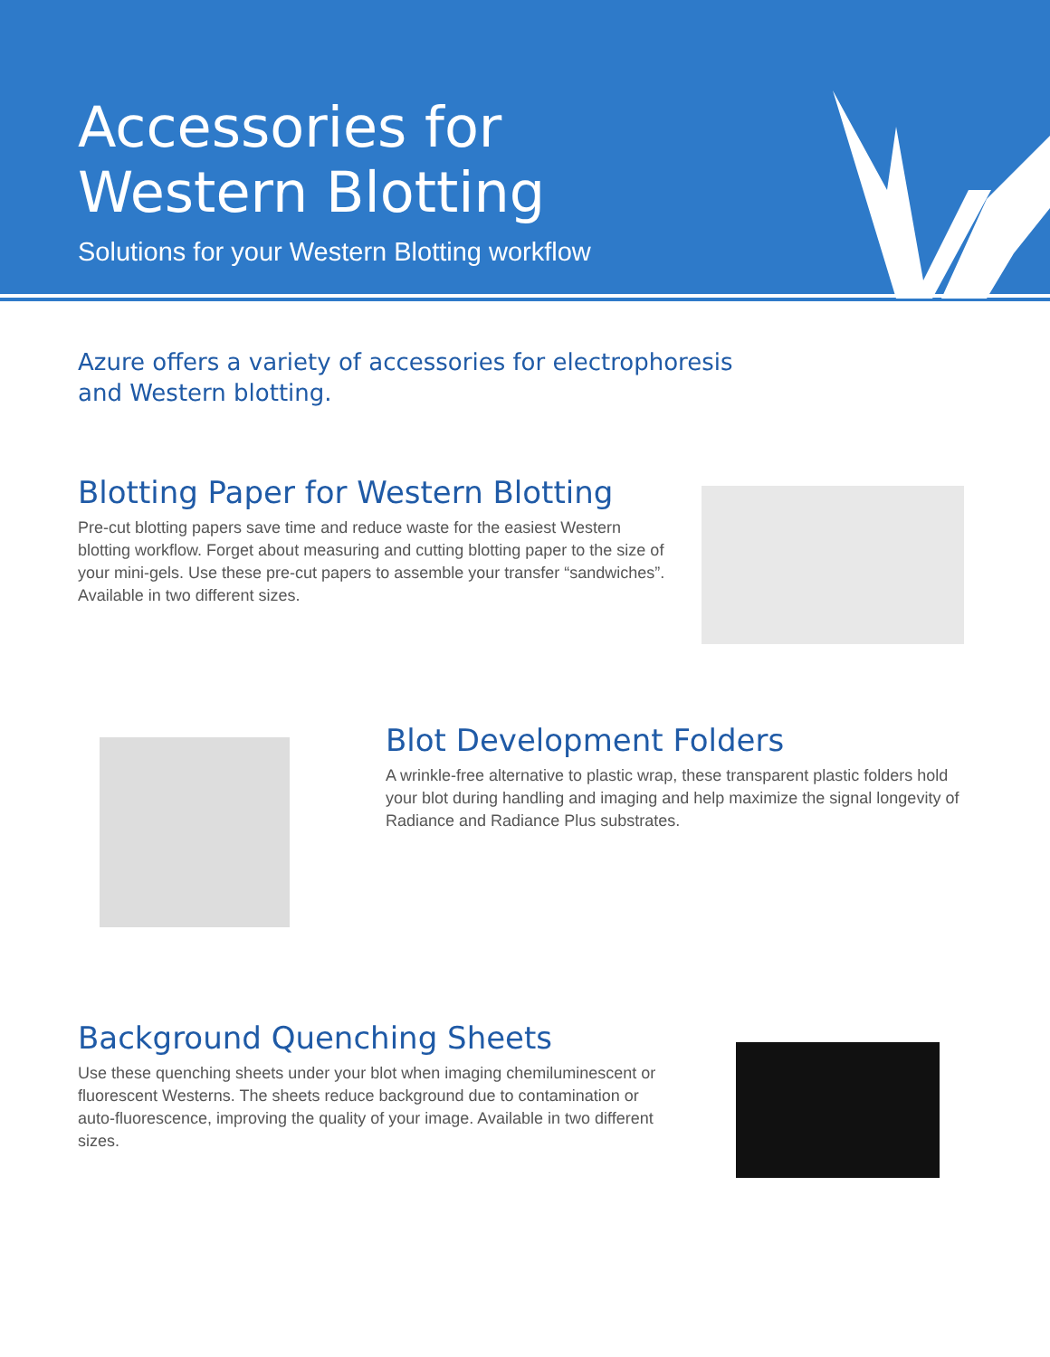Accessories for
Western Blotting
Solutions for your Western Blotting workflow
Azure offers a variety of accessories for electrophoresis and Western blotting.
Blotting Paper for Western Blotting
Pre-cut blotting papers save time and reduce waste for the easiest Western blotting workflow. Forget about measuring and cutting blotting paper to the size of your mini-gels. Use these pre-cut papers to assemble your transfer “sandwiches”. Available in two different sizes.
Blot Development Folders
A wrinkle-free alternative to plastic wrap, these transparent plastic folders hold your blot during handling and imaging and help maximize the signal longevity of Radiance and Radiance Plus substrates.
Background Quenching Sheets
Use these quenching sheets under your blot when imaging chemiluminescent or fluorescent Westerns. The sheets reduce background due to contamination or auto-fluorescence, improving the quality of your image. Available in two different sizes.